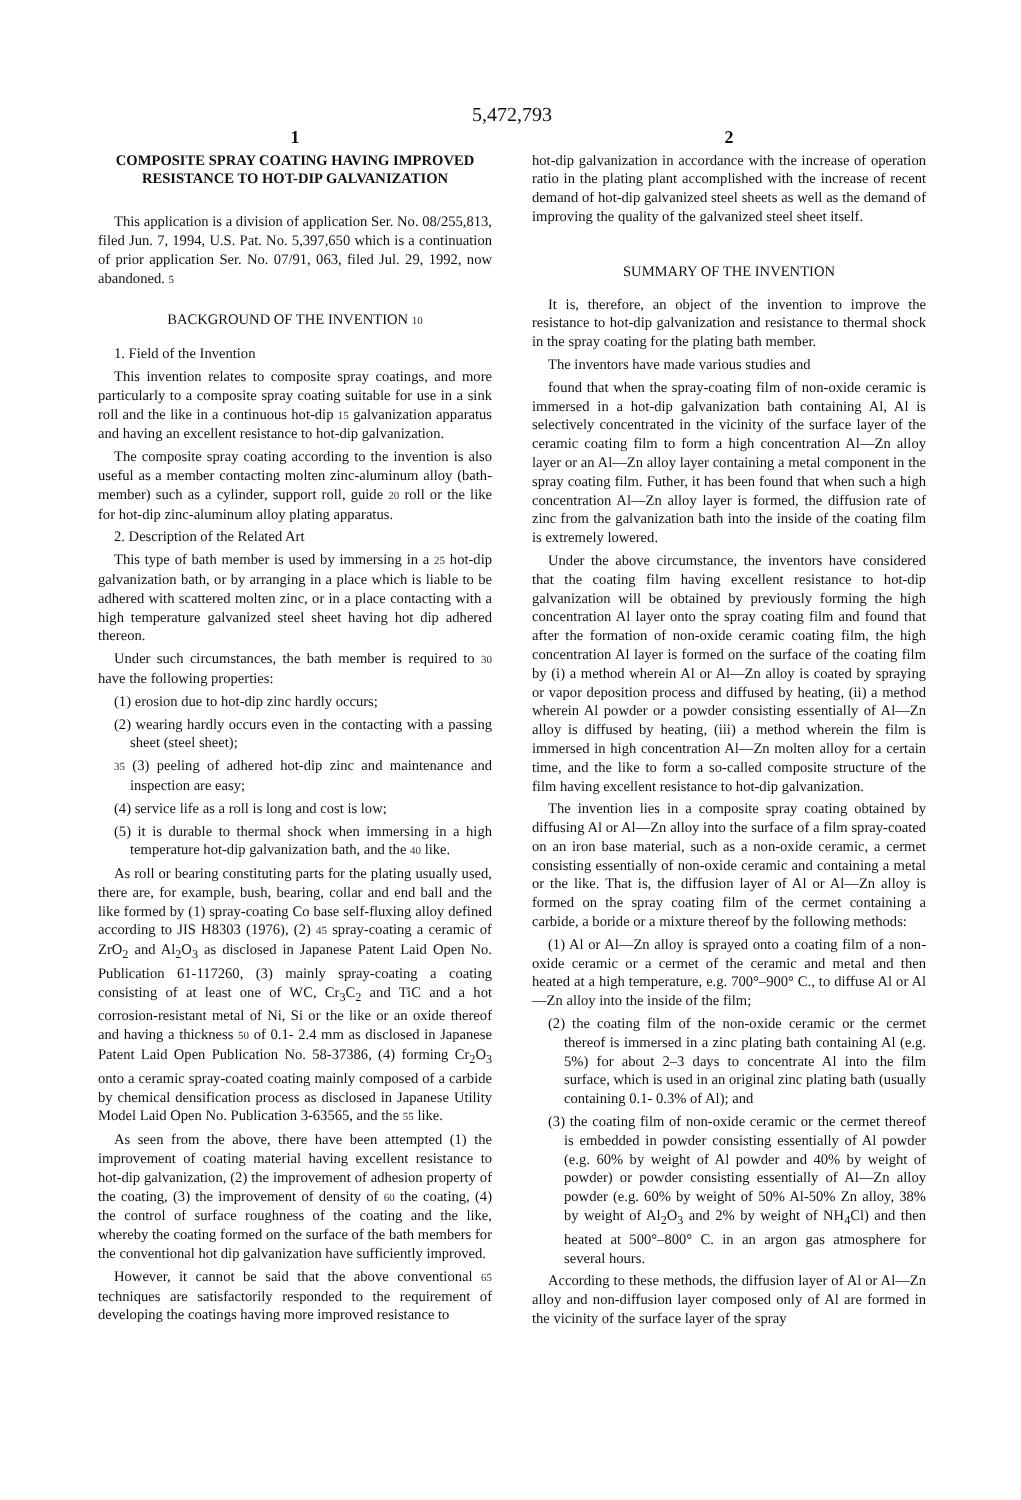5,472,793
1
COMPOSITE SPRAY COATING HAVING IMPROVED RESISTANCE TO HOT-DIP GALVANIZATION
This application is a division of application Ser. No. 08/255,813, filed Jun. 7, 1994, U.S. Pat. No. 5,397,650 which is a continuation of prior application Ser. No. 07/91, 063, filed Jul. 29, 1992, now abandoned. 5
BACKGROUND OF THE INVENTION 10
1. Field of the Invention
This invention relates to composite spray coatings, and more particularly to a composite spray coating suitable for use in a sink roll and the like in a continuous hot-dip 15 galvanization apparatus and having an excellent resistance to hot-dip galvanization.
The composite spray coating according to the invention is also useful as a member contacting molten zinc-aluminum alloy (bath-member) such as a cylinder, support roll, guide 20 roll or the like for hot-dip zinc-aluminum alloy plating apparatus.
2. Description of the Related Art
This type of bath member is used by immersing in a 25 hot-dip galvanization bath, or by arranging in a place which is liable to be adhered with scattered molten zinc, or in a place contacting with a high temperature galvanized steel sheet having hot dip adhered thereon.
Under such circumstances, the bath member is required to 30 have the following properties:
(1) erosion due to hot-dip zinc hardly occurs;
(2) wearing hardly occurs even in the contacting with a passing sheet (steel sheet);
35 (3) peeling of adhered hot-dip zinc and maintenance and inspection are easy;
(4) service life as a roll is long and cost is low;
(5) it is durable to thermal shock when immersing in a high temperature hot-dip galvanization bath, and the 40 like.
As roll or bearing constituting parts for the plating usually used, there are, for example, bush, bearing, collar and end ball and the like formed by (1) spray-coating Co base self-fluxing alloy defined according to JIS H8303 (1976), (2) 45 spray-coating a ceramic of ZrO<sub>2</sub> and Al<sub>2</sub>O<sub>3</sub> as disclosed in Japanese Patent Laid Open No. Publication 61-117260, (3) mainly spray-coating a coating consisting of at least one of WC, Cr<sub>3</sub>C<sub>2</sub> and TiC and a hot corrosion-resistant metal of Ni, Si or the like or an oxide thereof and having a thickness 50 of 0.1- 2.4 mm as disclosed in Japanese Patent Laid Open Publication No. 58-37386, (4) forming Cr<sub>2</sub>O<sub>3</sub> onto a ceramic spray-coated coating mainly composed of a carbide by chemical densification process as disclosed in Japanese Utility Model Laid Open No. Publication 3-63565, and the 55 like.
As seen from the above, there have been attempted (1) the improvement of coating material having excellent resistance to hot-dip galvanization, (2) the improvement of adhesion property of the coating, (3) the improvement of density of 60 the coating, (4) the control of surface roughness of the coating and the like, whereby the coating formed on the surface of the bath members for the conventional hot dip galvanization have sufficiently improved.
However, it cannot be said that the above conventional 65 techniques are satisfactorily responded to the requirement of developing the coatings having more improved resistance to
2
hot-dip galvanization in accordance with the increase of operation ratio in the plating plant accomplished with the increase of recent demand of hot-dip galvanized steel sheets as well as the demand of improving the quality of the galvanized steel sheet itself.
SUMMARY OF THE INVENTION
It is, therefore, an object of the invention to improve the resistance to hot-dip galvanization and resistance to thermal shock in the spray coating for the plating bath member.
The inventors have made various studies and
found that when the spray-coating film of non-oxide ceramic is immersed in a hot-dip galvanization bath containing Al, Al is selectively concentrated in the vicinity of the surface layer of the ceramic coating film to form a high concentration Al—Zn alloy layer or an Al—Zn alloy layer containing a metal component in the spray coating film. Futher, it has been found that when such a high concentration Al—Zn alloy layer is formed, the diffusion rate of zinc from the galvanization bath into the inside of the coating film is extremely lowered.
Under the above circumstance, the inventors have considered that the coating film having excellent resistance to hot-dip galvanization will be obtained by previously forming the high concentration Al layer onto the spray coating film and found that after the formation of non-oxide ceramic coating film, the high concentration Al layer is formed on the surface of the coating film by (i) a method wherein Al or Al—Zn alloy is coated by spraying or vapor deposition process and diffused by heating, (ii) a method wherein Al powder or a powder consisting essentially of Al—Zn alloy is diffused by heating, (iii) a method wherein the film is immersed in high concentration Al—Zn molten alloy for a certain time, and the like to form a so-called composite structure of the film having excellent resistance to hot-dip galvanization.
The invention lies in a composite spray coating obtained by diffusing Al or Al—Zn alloy into the surface of a film spray-coated on an iron base material, such as a non-oxide ceramic, a cermet consisting essentially of non-oxide ceramic and containing a metal or the like. That is, the diffusion layer of Al or Al—Zn alloy is formed on the spray coating film of the cermet containing a carbide, a boride or a mixture thereof by the following methods:
(1) Al or Al—Zn alloy is sprayed onto a coating film of a non-oxide ceramic or a cermet of the ceramic and metal and then heated at a high temperature, e.g. 700°–900° C., to diffuse Al or Al—Zn alloy into the inside of the film;
(2) the coating film of the non-oxide ceramic or the cermet thereof is immersed in a zinc plating bath containing Al (e.g. 5%) for about 2–3 days to concentrate Al into the film surface, which is used in an original zinc plating bath (usually containing 0.1- 0.3% of Al); and
(3) the coating film of non-oxide ceramic or the cermet thereof is embedded in powder consisting essentially of Al powder (e.g. 60% by weight of Al powder and 40% by weight of powder) or powder consisting essentially of Al—Zn alloy powder (e.g. 60% by weight of 50% Al-50% Zn alloy, 38% by weight of Al<sub>2</sub>O<sub>3</sub> and 2% by weight of NH<sub>4</sub>Cl) and then heated at 500°–800° C. in an argon gas atmosphere for several hours.
According to these methods, the diffusion layer of Al or Al—Zn alloy and non-diffusion layer composed only of Al are formed in the vicinity of the surface layer of the spray